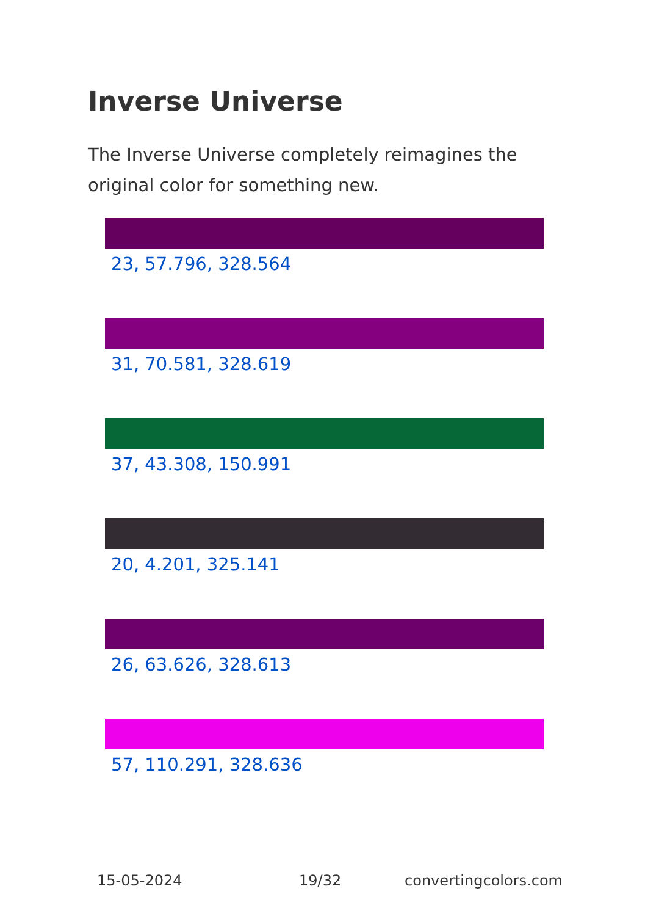Inverse Universe
The Inverse Universe completely reimagines the original color for something new.
23, 57.796, 328.564
31, 70.581, 328.619
37, 43.308, 150.991
20, 4.201, 325.141
26, 63.626, 328.613
57, 110.291, 328.636
15-05-2024 19/32 convertingcolors.com